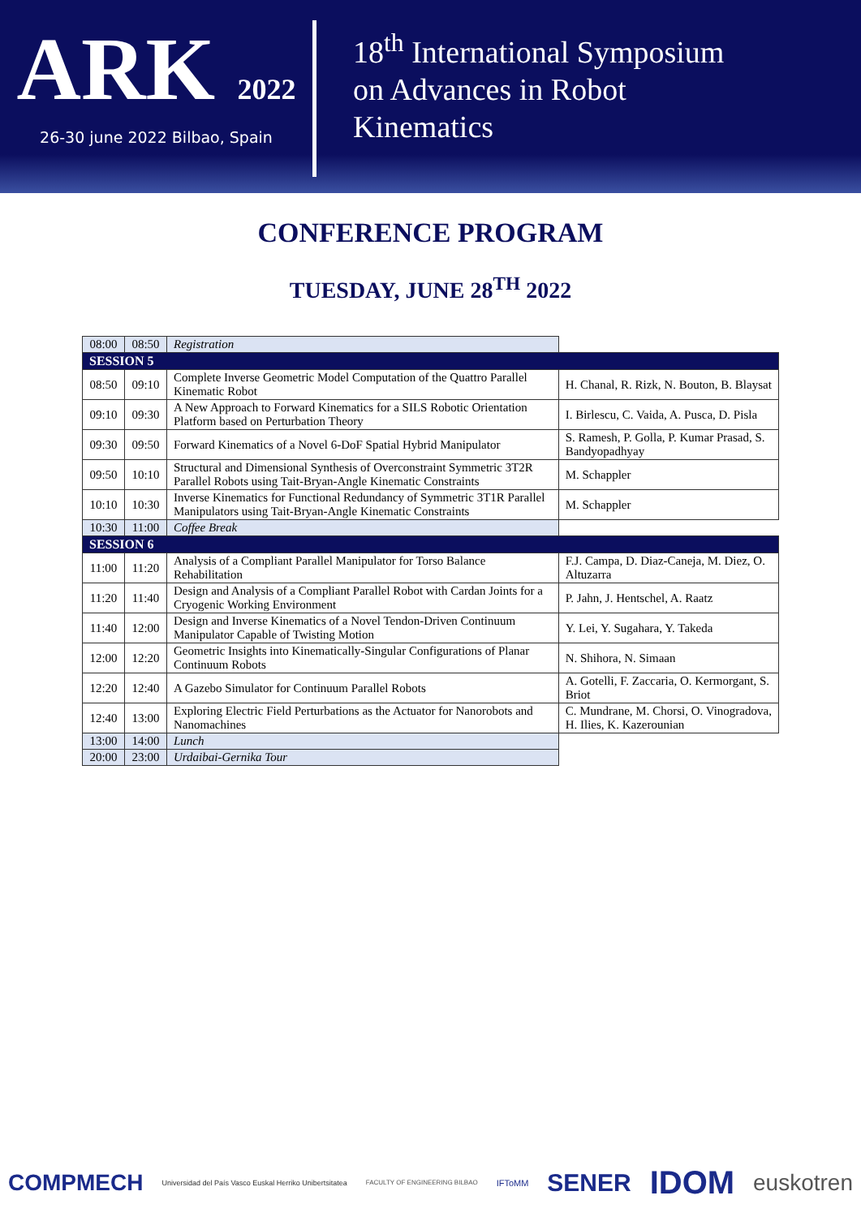ARK 2022
26-30 june 2022 Bilbao, Spain
18<sup>th</sup> International Symposium
on Advances in Robot
Kinematics
CONFERENCE PROGRAM
TUESDAY, JUNE 28<sup>TH</sup> 2022
| 08:00 | 08:50 | Registration | |
| SESSION 5 | | | |
| 08:50 | 09:10 | Complete Inverse Geometric Model Computation of the Quattro Parallel Kinematic Robot | H. Chanal, R. Rizk, N. Bouton, B. Blaysat |
| 09:10 | 09:30 | A New Approach to Forward Kinematics for a SILS Robotic Orientation Platform based on Perturbation Theory | I. Birlescu, C. Vaida, A. Pusca, D. Pisla |
| 09:30 | 09:50 | Forward Kinematics of a Novel 6-DoF Spatial Hybrid Manipulator | S. Ramesh, P. Golla, P. Kumar Prasad, S. Bandyopadhyay |
| 09:50 | 10:10 | Structural and Dimensional Synthesis of Overconstraint Symmetric 3T2R Parallel Robots using Tait-Bryan-Angle Kinematic Constraints | M. Schappler |
| 10:10 | 10:30 | Inverse Kinematics for Functional Redundancy of Symmetric 3T1R Parallel Manipulators using Tait-Bryan-Angle Kinematic Constraints | M. Schappler |
| 10:30 | 11:00 | Coffee Break | |
| SESSION 6 | | | |
| 11:00 | 11:20 | Analysis of a Compliant Parallel Manipulator for Torso Balance Rehabilitation | F.J. Campa, D. Diaz-Caneja, M. Diez, O. Altuzarra |
| 11:20 | 11:40 | Design and Analysis of a Compliant Parallel Robot with Cardan Joints for a Cryogenic Working Environment | P. Jahn, J. Hentschel, A. Raatz |
| 11:40 | 12:00 | Design and Inverse Kinematics of a Novel Tendon-Driven Continuum Manipulator Capable of Twisting Motion | Y. Lei, Y. Sugahara, Y. Takeda |
| 12:00 | 12:20 | Geometric Insights into Kinematically-Singular Configurations of Planar Continuum Robots | N. Shihora, N. Simaan |
| 12:20 | 12:40 | A Gazebo Simulator for Continuum Parallel Robots | A. Gotelli, F. Zaccaria, O. Kermorgant, S. Briot |
| 12:40 | 13:00 | Exploring Electric Field Perturbations as the Actuator for Nanorobots and Nanomachines | C. Mundrane, M. Chorsi, O. Vinogradova, H. Ilies, K. Kazerounian |
| 13:00 | 14:00 | Lunch | |
| 20:00 | 23:00 | Urdaibai-Gernika Tour | |
COMPMECH Universidad del País Vasco Euskal Herriko Unibertsitatea FACULTY OF ENGINEERING BILBAO IFToMM SENER IDOM euskotren